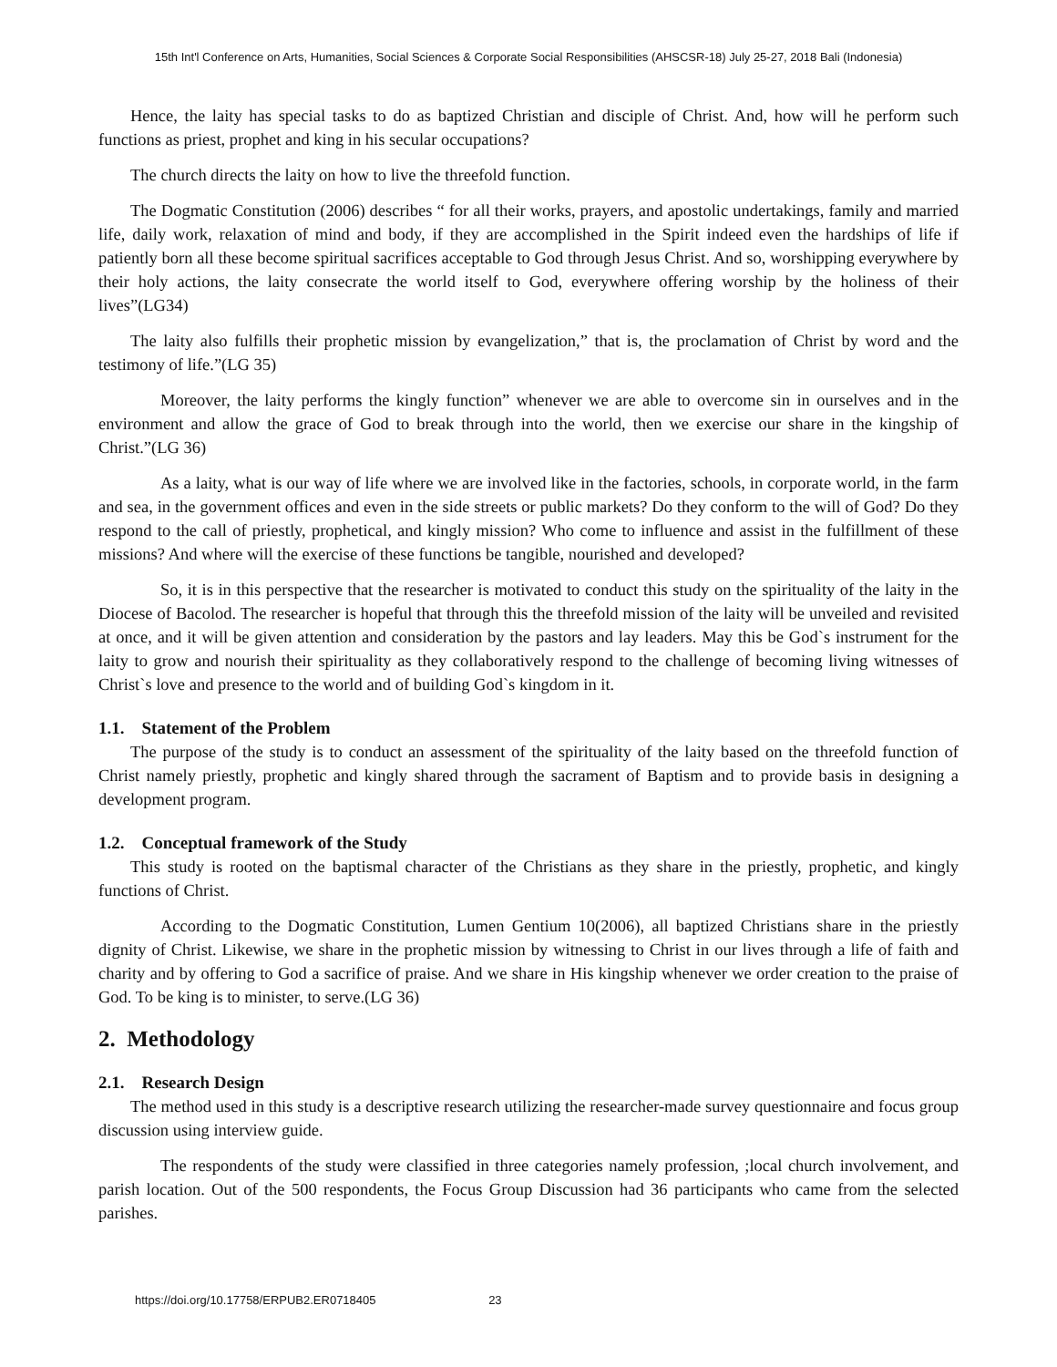15th Int'l Conference on Arts, Humanities, Social Sciences & Corporate Social Responsibilities (AHSCSR-18) July 25-27, 2018 Bali (Indonesia)
Hence, the laity has special tasks to do as baptized Christian and disciple of Christ. And, how will he perform such functions as priest, prophet and king in his secular occupations?
The church directs the laity on how to live the threefold function.
The Dogmatic Constitution (2006) describes “ for all their works, prayers, and apostolic undertakings, family and married life, daily work, relaxation of mind and body, if they are accomplished in the Spirit indeed even the hardships of life if patiently born all these become spiritual sacrifices acceptable to God through Jesus Christ. And so, worshipping everywhere by their holy actions, the laity consecrate the world itself to God, everywhere offering worship by the holiness of their lives”(LG34)
The laity also fulfills their prophetic mission by evangelization,” that is, the proclamation of Christ by word and the testimony of life.”(LG 35)
Moreover, the laity performs the kingly function” whenever we are able to overcome sin in ourselves and in the environment and allow the grace of God to break through into the world, then we exercise our share in the kingship of Christ.”(LG 36)
As a laity, what is our way of life where we are involved like in the factories, schools, in corporate world, in the farm and sea, in the government offices and even in the side streets or public markets? Do they conform to the will of God? Do they respond to the call of priestly, prophetical, and kingly mission? Who come to influence and assist in the fulfillment of these missions? And where will the exercise of these functions be tangible, nourished and developed?
So, it is in this perspective that the researcher is motivated to conduct this study on the spirituality of the laity in the Diocese of Bacolod. The researcher is hopeful that through this the threefold mission of the laity will be unveiled and revisited at once, and it will be given attention and consideration by the pastors and lay leaders. May this be God`s instrument for the laity to grow and nourish their spirituality as they collaboratively respond to the challenge of becoming living witnesses of Christ`s love and presence to the world and of building God`s kingdom in it.
1.1. Statement of the Problem
The purpose of the study is to conduct an assessment of the spirituality of the laity based on the threefold function of Christ namely priestly, prophetic and kingly shared through the sacrament of Baptism and to provide basis in designing a development program.
1.2. Conceptual framework of the Study
This study is rooted on the baptismal character of the Christians as they share in the priestly, prophetic, and kingly functions of Christ.
According to the Dogmatic Constitution, Lumen Gentium 10(2006), all baptized Christians share in the priestly dignity of Christ. Likewise, we share in the prophetic mission by witnessing to Christ in our lives through a life of faith and charity and by offering to God a sacrifice of praise. And we share in His kingship whenever we order creation to the praise of God. To be king is to minister, to serve.(LG 36)
2. Methodology
2.1. Research Design
The method used in this study is a descriptive research utilizing the researcher-made survey questionnaire and focus group discussion using interview guide.
The respondents of the study were classified in three categories namely profession, ;local church involvement, and parish location. Out of the 500 respondents, the Focus Group Discussion had 36 participants who came from the selected parishes.
https://doi.org/10.17758/ERPUB2.ER0718405 23